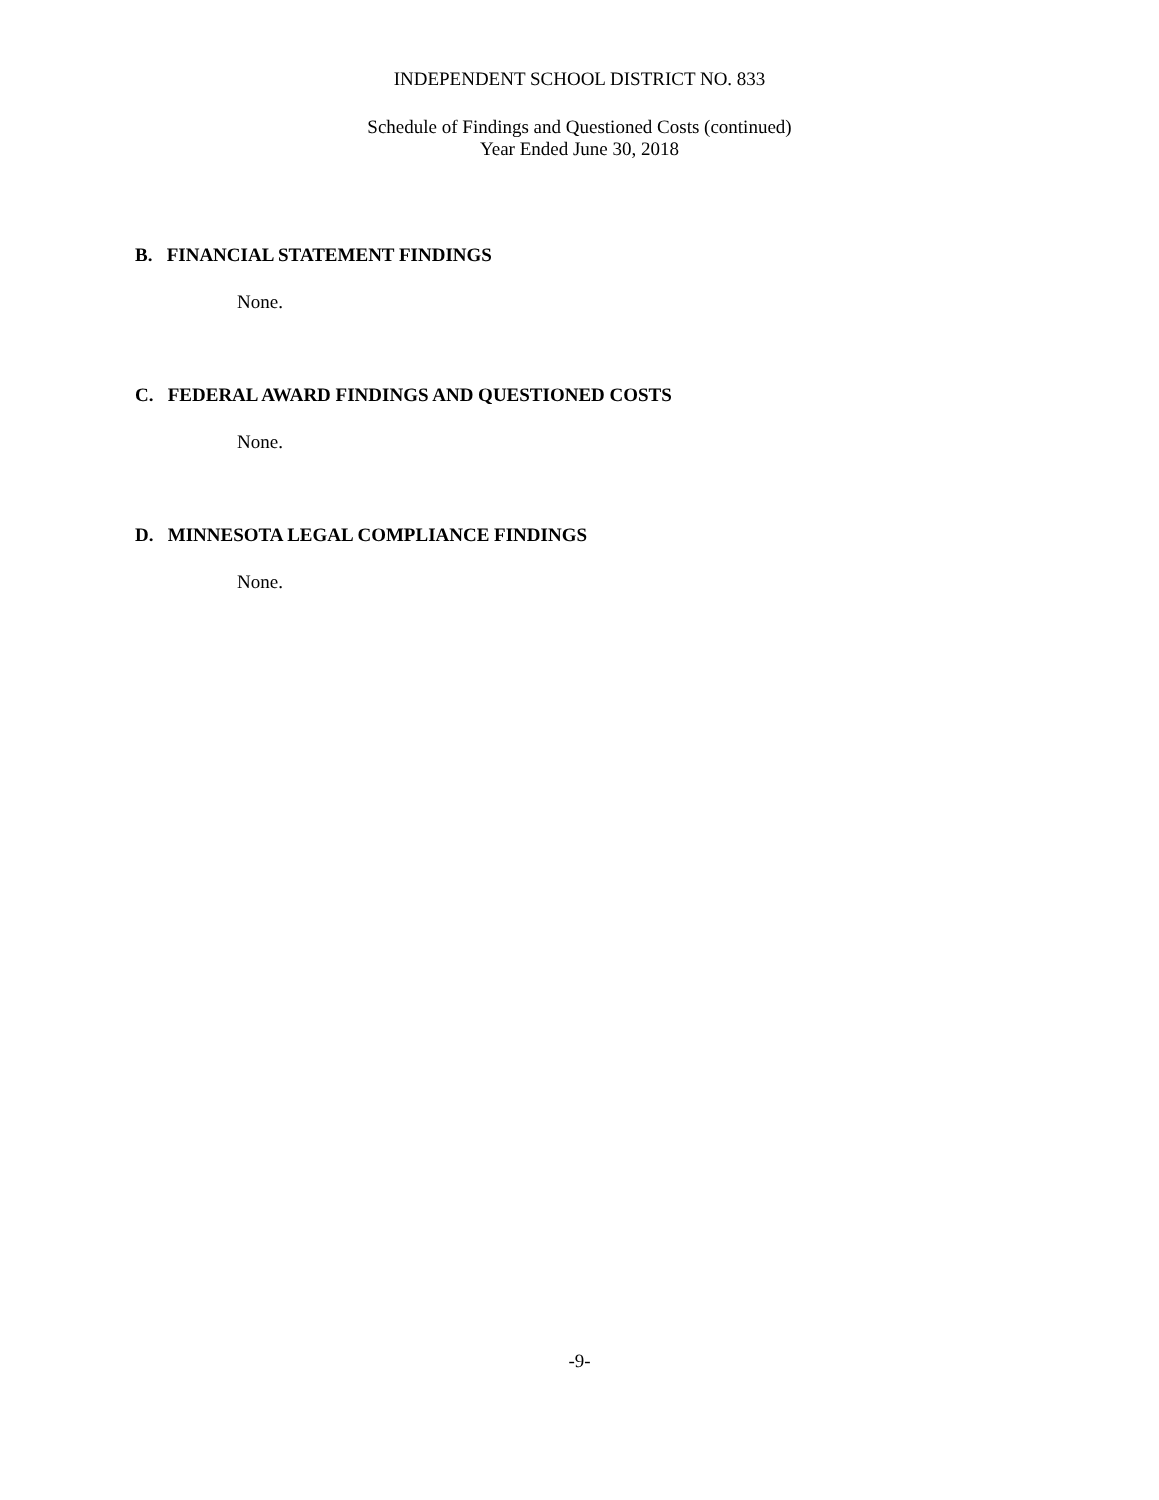INDEPENDENT SCHOOL DISTRICT NO. 833
Schedule of Findings and Questioned Costs (continued)
Year Ended June 30, 2018
B. FINANCIAL STATEMENT FINDINGS
None.
C. FEDERAL AWARD FINDINGS AND QUESTIONED COSTS
None.
D. MINNESOTA LEGAL COMPLIANCE FINDINGS
None.
-9-